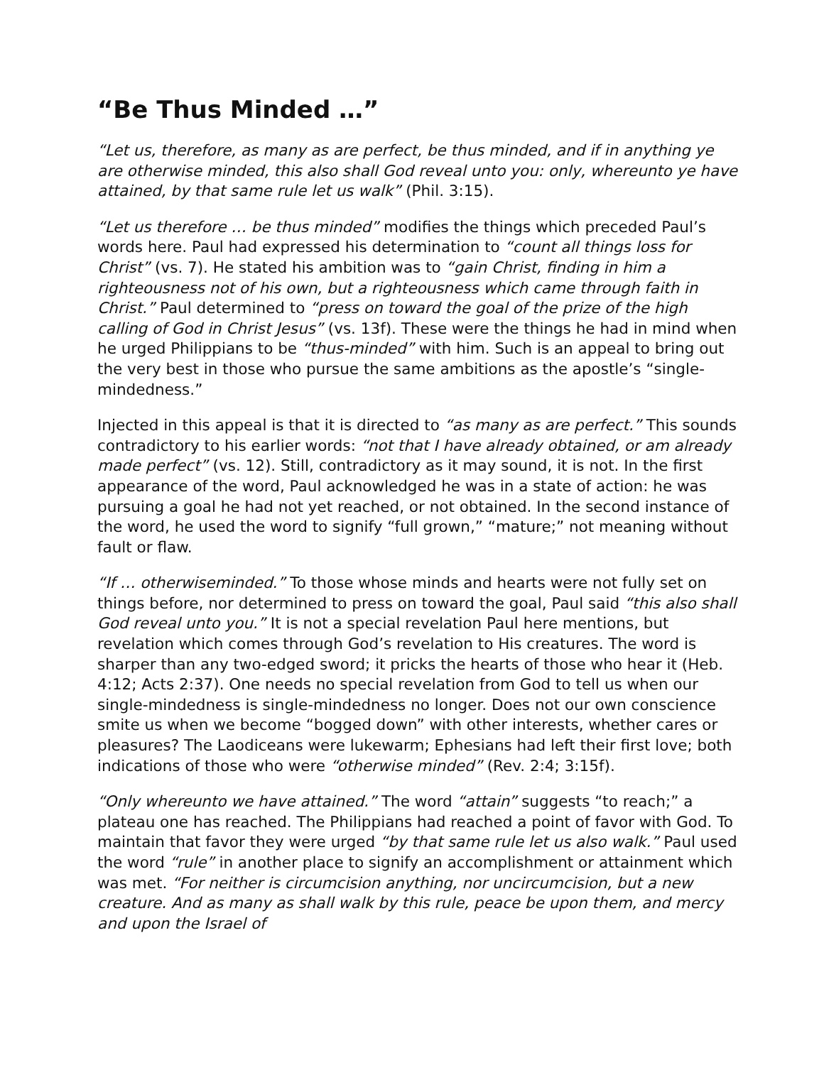“Be Thus Minded …”
“Let us, therefore, as many as are perfect, be thus minded, and if in anything ye are otherwise minded, this also shall God reveal unto you: only, whereunto ye have attained, by that same rule let us walk” (Phil. 3:15).
“Let us therefore … be thus minded” modifies the things which preceded Paul’s words here. Paul had expressed his determination to “count all things loss for Christ” (vs. 7). He stated his ambition was to “gain Christ, finding in him a righteousness not of his own, but a righteousness which came through faith in Christ.” Paul determined to “press on toward the goal of the prize of the high calling of God in Christ Jesus” (vs. 13f). These were the things he had in mind when he urged Philippians to be “thus-minded” with him. Such is an appeal to bring out the very best in those who pursue the same ambitions as the apostle’s “single-mindedness.”
Injected in this appeal is that it is directed to “as many as are perfect.” This sounds contradictory to his earlier words: “not that I have already obtained, or am already made perfect” (vs. 12). Still, contradictory as it may sound, it is not. In the first appearance of the word, Paul acknowledged he was in a state of action: he was pursuing a goal he had not yet reached, or not obtained. In the second instance of the word, he used the word to signify “full grown,” “mature;” not meaning without fault or flaw.
“If … otherwiseminded.” To those whose minds and hearts were not fully set on things before, nor determined to press on toward the goal, Paul said “this also shall God reveal unto you.” It is not a special revelation Paul here mentions, but revelation which comes through God’s revelation to His creatures. The word is sharper than any two-edged sword; it pricks the hearts of those who hear it (Heb. 4:12; Acts 2:37). One needs no special revelation from God to tell us when our single-mindedness is single-mindedness no longer. Does not our own conscience smite us when we become “bogged down” with other interests, whether cares or pleasures? The Laodiceans were lukewarm; Ephesians had left their first love; both indications of those who were “otherwise minded” (Rev. 2:4; 3:15f).
“Only whereunto we have attained.” The word “attain” suggests “to reach;” a plateau one has reached. The Philippians had reached a point of favor with God. To maintain that favor they were urged “by that same rule let us also walk.” Paul used the word “rule” in another place to signify an accomplishment or attainment which was met. “For neither is circumcision anything, nor uncircumcision, but a new creature. And as many as shall walk by this rule, peace be upon them, and mercy and upon the Israel of